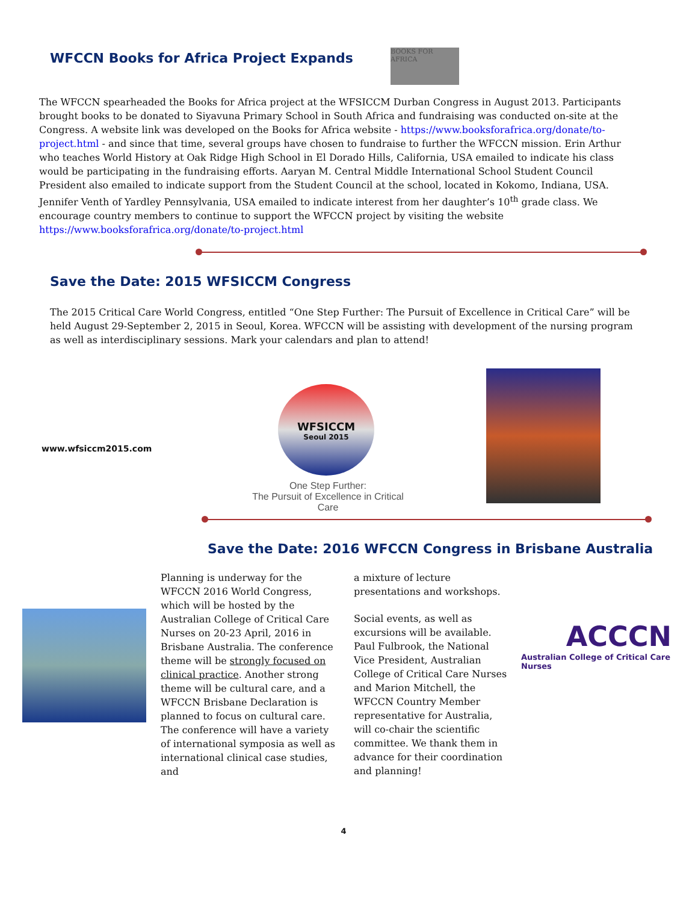WFCCN Books for Africa Project Expands
BOOKS FOR AFRICA
The WFCCN spearheaded the Books for Africa project at the WFSICCM Durban Congress in August 2013. Participants brought books to be donated to Siyavuna Primary School in South Africa and fundraising was conducted on-site at the Congress. A website link was developed on the Books for Africa website - https://www.booksforafrica.org/donate/to-project.html - and since that time, several groups have chosen to fundraise to further the WFCCN mission. Erin Arthur who teaches World History at Oak Ridge High School in El Dorado Hills, California, USA emailed to indicate his class would be participating in the fundraising efforts. Aaryan M. Central Middle International School Student Council President also emailed to indicate support from the Student Council at the school, located in Kokomo, Indiana, USA. Jennifer Venth of Yardley Pennsylvania, USA emailed to indicate interest from her daughter’s 10<sup>th</sup> grade class. We encourage country members to continue to support the WFCCN project by visiting the website https://www.booksforafrica.org/donate/to-project.html
Save the Date: 2015 WFSICCM Congress
The 2015 Critical Care World Congress, entitled “One Step Further: The Pursuit of Excellence in Critical Care” will be held August 29-September 2, 2015 in Seoul, Korea. WFCCN will be assisting with development of the nursing program as well as interdisciplinary sessions. Mark your calendars and plan to attend!
www.wfsiccm2015.com
WFSICCM
Seoul 2015
One Step Further:
The Pursuit of Excellence in Critical Care
Save the Date: 2016 WFCCN Congress in Brisbane Australia
Planning is underway for the WFCCN 2016 World Congress, which will be hosted by the Australian College of Critical Care Nurses on 20-23 April, 2016 in Brisbane Australia. The conference theme will be strongly focused on clinical practice. Another strong theme will be cultural care, and a WFCCN Brisbane Declaration is planned to focus on cultural care. The conference will have a variety of international symposia as well as international clinical case studies, and
a mixture of lecture presentations and workshops.
Social events, as well as excursions will be available. Paul Fulbrook, the National Vice President, Australian College of Critical Care Nurses and Marion Mitchell, the WFCCN Country Member representative for Australia, will co-chair the scientific committee. We thank them in advance for their coordination and planning!
ACCCN
Australian College of Critical Care Nurses
4